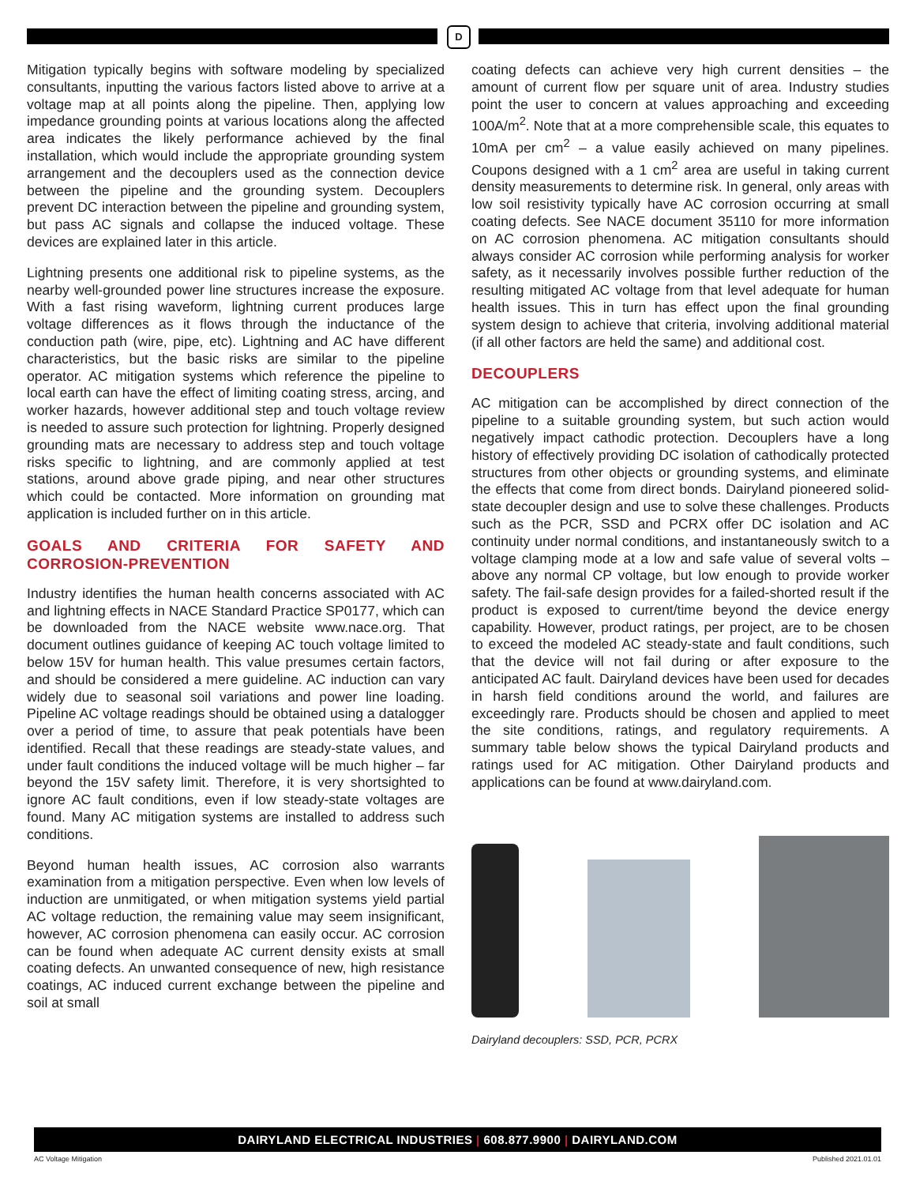D
Mitigation typically begins with software modeling by specialized consultants, inputting the various factors listed above to arrive at a voltage map at all points along the pipeline. Then, applying low impedance grounding points at various locations along the affected area indicates the likely performance achieved by the final installation, which would include the appropriate grounding system arrangement and the decouplers used as the connection device between the pipeline and the grounding system. Decouplers prevent DC interaction between the pipeline and grounding system, but pass AC signals and collapse the induced voltage. These devices are explained later in this article.
Lightning presents one additional risk to pipeline systems, as the nearby well-grounded power line structures increase the exposure. With a fast rising waveform, lightning current produces large voltage differences as it flows through the inductance of the conduction path (wire, pipe, etc). Lightning and AC have different characteristics, but the basic risks are similar to the pipeline operator. AC mitigation systems which reference the pipeline to local earth can have the effect of limiting coating stress, arcing, and worker hazards, however additional step and touch voltage review is needed to assure such protection for lightning. Properly designed grounding mats are necessary to address step and touch voltage risks specific to lightning, and are commonly applied at test stations, around above grade piping, and near other structures which could be contacted. More information on grounding mat application is included further on in this article.
GOALS AND CRITERIA FOR SAFETY AND CORROSION-PREVENTION
Industry identifies the human health concerns associated with AC and lightning effects in NACE Standard Practice SP0177, which can be downloaded from the NACE website www.nace.org. That document outlines guidance of keeping AC touch voltage limited to below 15V for human health. This value presumes certain factors, and should be considered a mere guideline. AC induction can vary widely due to seasonal soil variations and power line loading. Pipeline AC voltage readings should be obtained using a datalogger over a period of time, to assure that peak potentials have been identified. Recall that these readings are steady-state values, and under fault conditions the induced voltage will be much higher – far beyond the 15V safety limit. Therefore, it is very shortsighted to ignore AC fault conditions, even if low steady-state voltages are found. Many AC mitigation systems are installed to address such conditions.
Beyond human health issues, AC corrosion also warrants examination from a mitigation perspective. Even when low levels of induction are unmitigated, or when mitigation systems yield partial AC voltage reduction, the remaining value may seem insignificant, however, AC corrosion phenomena can easily occur. AC corrosion can be found when adequate AC current density exists at small coating defects. An unwanted consequence of new, high resistance coatings, AC induced current exchange between the pipeline and soil at small
coating defects can achieve very high current densities – the amount of current flow per square unit of area. Industry studies point the user to concern at values approaching and exceeding 100A/m<sup>2</sup>. Note that at a more comprehensible scale, this equates to 10mA per cm<sup>2</sup> – a value easily achieved on many pipelines. Coupons designed with a 1 cm<sup>2</sup> area are useful in taking current density measurements to determine risk. In general, only areas with low soil resistivity typically have AC corrosion occurring at small coating defects. See NACE document 35110 for more information on AC corrosion phenomena. AC mitigation consultants should always consider AC corrosion while performing analysis for worker safety, as it necessarily involves possible further reduction of the resulting mitigated AC voltage from that level adequate for human health issues. This in turn has effect upon the final grounding system design to achieve that criteria, involving additional material (if all other factors are held the same) and additional cost.
DECOUPLERS
AC mitigation can be accomplished by direct connection of the pipeline to a suitable grounding system, but such action would negatively impact cathodic protection. Decouplers have a long history of effectively providing DC isolation of cathodically protected structures from other objects or grounding systems, and eliminate the effects that come from direct bonds. Dairyland pioneered solid-state decoupler design and use to solve these challenges. Products such as the PCR, SSD and PCRX offer DC isolation and AC continuity under normal conditions, and instantaneously switch to a voltage clamping mode at a low and safe value of several volts – above any normal CP voltage, but low enough to provide worker safety. The fail-safe design provides for a failed-shorted result if the product is exposed to current/time beyond the device energy capability. However, product ratings, per project, are to be chosen to exceed the modeled AC steady-state and fault conditions, such that the device will not fail during or after exposure to the anticipated AC fault. Dairyland devices have been used for decades in harsh field conditions around the world, and failures are exceedingly rare. Products should be chosen and applied to meet the site conditions, ratings, and regulatory requirements. A summary table below shows the typical Dairyland products and ratings used for AC mitigation. Other Dairyland products and applications can be found at www.dairyland.com.
Dairyland decouplers: SSD, PCR, PCRX
DAIRYLAND ELECTRICAL INDUSTRIES | 608.877.9900 | DAIRYLAND.COM
AC Voltage Mitigation Published 2021.01.01